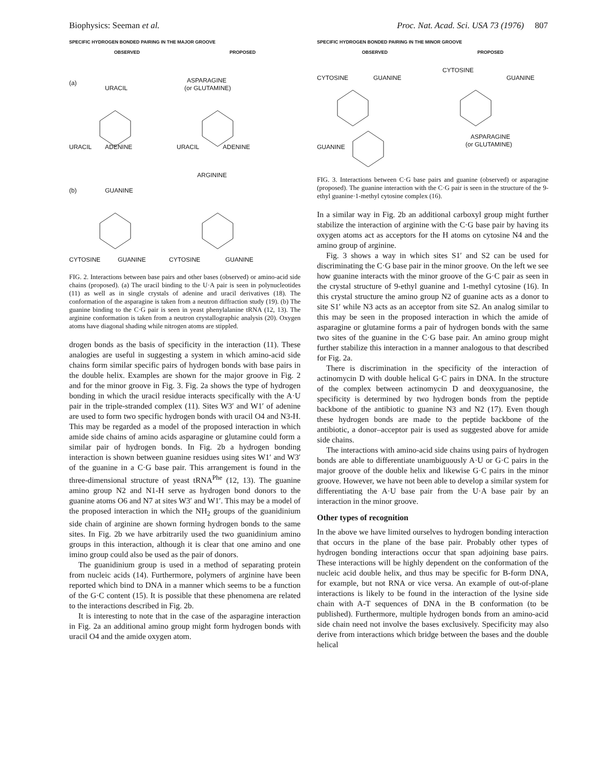Biophysics: Seeman et al. Proc. Nat. Acad. Sci. USA 73 (1976) 807
SPECIFIC HYDROGEN BONDED PAIRING IN THE MAJOR GROOVE
OBSERVED PROPOSED
(a)
URACIL
ASPARAGINE
(or GLUTAMINE)
URACIL
ADENINE
URACIL
ADENINE
ARGININE
(b)
GUANINE
CYTOSINE
GUANINE
CYTOSINE
GUANINE
FIG. 2. Interactions between base pairs and other bases (observed) or amino-acid side chains (proposed). (a) The uracil binding to the U·A pair is seen in polynucleotides (11) as well as in single crystals of adenine and uracil derivatives (18). The conformation of the asparagine is taken from a neutron diffraction study (19). (b) The guanine binding to the C·G pair is seen in yeast phenylalanine tRNA (12, 13). The arginine conformation is taken from a neutron crystallographic analysis (20). Oxygen atoms have diagonal shading while nitrogen atoms are stippled.
drogen bonds as the basis of specificity in the interaction (11). These analogies are useful in suggesting a system in which amino-acid side chains form similar specific pairs of hydrogen bonds with base pairs in the double helix. Examples are shown for the major groove in Fig. 2 and for the minor groove in Fig. 3. Fig. 2a shows the type of hydrogen bonding in which the uracil residue interacts specifically with the A·U pair in the triple-stranded complex (11). Sites W3′ and W1′ of adenine are used to form two specific hydrogen bonds with uracil O4 and N3-H. This may be regarded as a model of the proposed interaction in which amide side chains of amino acids asparagine or glutamine could form a similar pair of hydrogen bonds. In Fig. 2b a hydrogen bonding interaction is shown between guanine residues using sites W1′ and W3′ of the guanine in a C·G base pair. This arrangement is found in the three-dimensional structure of yeast tRNA<sup>Phe</sup> (12, 13). The guanine amino group N2 and N1-H serve as hydrogen bond donors to the guanine atoms O6 and N7 at sites W3′ and W1′. This may be a model of the proposed interaction in which the NH<sub>2</sub> groups of the guanidinium side chain of arginine are shown forming hydrogen bonds to the same sites. In Fig. 2b we have arbitrarily used the two guanidinium amino groups in this interaction, although it is clear that one amino and one imino group could also be used as the pair of donors.
The guanidinium group is used in a method of separating protein from nucleic acids (14). Furthermore, polymers of arginine have been reported which bind to DNA in a manner which seems to be a function of the G·C content (15). It is possible that these phenomena are related to the interactions described in Fig. 2b.
It is interesting to note that in the case of the asparagine interaction in Fig. 2a an additional amino group might form hydrogen bonds with uracil O4 and the amide oxygen atom.
SPECIFIC HYDROGEN BONDED PAIRING IN THE MINOR GROOVE
OBSERVED PROPOSED
CYTOSINE
GUANINE
CYTOSINE
GUANINE
GUANINE
ASPARAGINE
(or GLUTAMINE)
FIG. 3. Interactions between C·G base pairs and guanine (observed) or asparagine (proposed). The guanine interaction with the C·G pair is seen in the structure of the 9-ethyl guanine·1-methyl cytosine complex (16).
In a similar way in Fig. 2b an additional carboxyl group might further stabilize the interaction of arginine with the C·G base pair by having its oxygen atoms act as acceptors for the H atoms on cytosine N4 and the amino group of arginine.
Fig. 3 shows a way in which sites S1′ and S2 can be used for discriminating the C·G base pair in the minor groove. On the left we see how guanine interacts with the minor groove of the G·C pair as seen in the crystal structure of 9-ethyl guanine and 1-methyl cytosine (16). In this crystal structure the amino group N2 of guanine acts as a donor to site S1′ while N3 acts as an acceptor from site S2. An analog similar to this may be seen in the proposed interaction in which the amide of asparagine or glutamine forms a pair of hydrogen bonds with the same two sites of the guanine in the C·G base pair. An amino group might further stabilize this interaction in a manner analogous to that described for Fig. 2a.
There is discrimination in the specificity of the interaction of actinomycin D with double helical G·C pairs in DNA. In the structure of the complex between actinomycin D and deoxyguanosine, the specificity is determined by two hydrogen bonds from the peptide backbone of the antibiotic to guanine N3 and N2 (17). Even though these hydrogen bonds are made to the peptide backbone of the antibiotic, a donor–acceptor pair is used as suggested above for amide side chains.
The interactions with amino-acid side chains using pairs of hydrogen bonds are able to differentiate unambiguously A·U or G·C pairs in the major groove of the double helix and likewise G·C pairs in the minor groove. However, we have not been able to develop a similar system for differentiating the A·U base pair from the U·A base pair by an interaction in the minor groove.
Other types of recognition
In the above we have limited ourselves to hydrogen bonding interaction that occurs in the plane of the base pair. Probably other types of hydrogen bonding interactions occur that span adjoining base pairs. These interactions will be highly dependent on the conformation of the nucleic acid double helix, and thus may be specific for B-form DNA, for example, but not RNA or vice versa. An example of out-of-plane interactions is likely to be found in the interaction of the lysine side chain with A-T sequences of DNA in the B conformation (to be published). Furthermore, multiple hydrogen bonds from an amino-acid side chain need not involve the bases exclusively. Specificity may also derive from interactions which bridge between the bases and the double helical